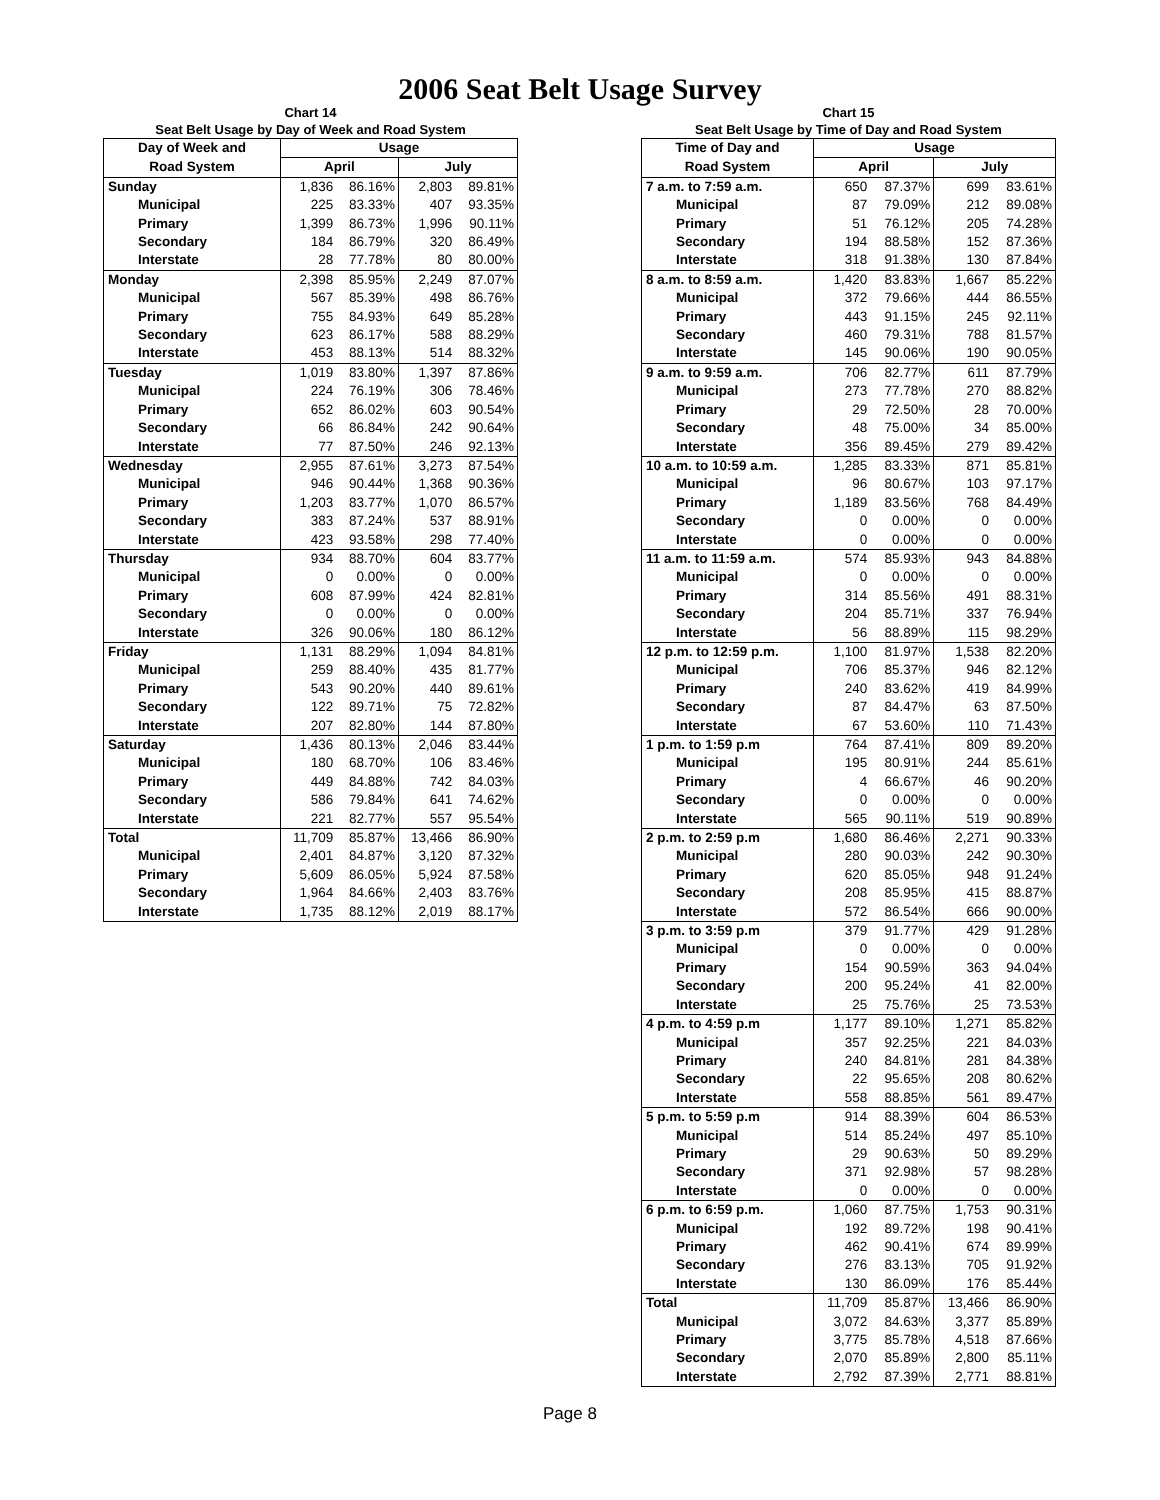2006 Seat Belt Usage Survey
Chart 14
Seat Belt Usage by Day of Week and Road System
| Day of Week and | Usage | | | |
| --- | --- | --- | --- | --- |
| Road System | April | | July | |
| Sunday | 1,836 | 86.16% | 2,803 | 89.81% |
| Municipal | 225 | 83.33% | 407 | 93.35% |
| Primary | 1,399 | 86.73% | 1,996 | 90.11% |
| Secondary | 184 | 86.79% | 320 | 86.49% |
| Interstate | 28 | 77.78% | 80 | 80.00% |
| Monday | 2,398 | 85.95% | 2,249 | 87.07% |
| Municipal | 567 | 85.39% | 498 | 86.76% |
| Primary | 755 | 84.93% | 649 | 85.28% |
| Secondary | 623 | 86.17% | 588 | 88.29% |
| Interstate | 453 | 88.13% | 514 | 88.32% |
| Tuesday | 1,019 | 83.80% | 1,397 | 87.86% |
| Municipal | 224 | 76.19% | 306 | 78.46% |
| Primary | 652 | 86.02% | 603 | 90.54% |
| Secondary | 66 | 86.84% | 242 | 90.64% |
| Interstate | 77 | 87.50% | 246 | 92.13% |
| Wednesday | 2,955 | 87.61% | 3,273 | 87.54% |
| Municipal | 946 | 90.44% | 1,368 | 90.36% |
| Primary | 1,203 | 83.77% | 1,070 | 86.57% |
| Secondary | 383 | 87.24% | 537 | 88.91% |
| Interstate | 423 | 93.58% | 298 | 77.40% |
| Thursday | 934 | 88.70% | 604 | 83.77% |
| Municipal | 0 | 0.00% | 0 | 0.00% |
| Primary | 608 | 87.99% | 424 | 82.81% |
| Secondary | 0 | 0.00% | 0 | 0.00% |
| Interstate | 326 | 90.06% | 180 | 86.12% |
| Friday | 1,131 | 88.29% | 1,094 | 84.81% |
| Municipal | 259 | 88.40% | 435 | 81.77% |
| Primary | 543 | 90.20% | 440 | 89.61% |
| Secondary | 122 | 89.71% | 75 | 72.82% |
| Interstate | 207 | 82.80% | 144 | 87.80% |
| Saturday | 1,436 | 80.13% | 2,046 | 83.44% |
| Municipal | 180 | 68.70% | 106 | 83.46% |
| Primary | 449 | 84.88% | 742 | 84.03% |
| Secondary | 586 | 79.84% | 641 | 74.62% |
| Interstate | 221 | 82.77% | 557 | 95.54% |
| Total | 11,709 | 85.87% | 13,466 | 86.90% |
| Municipal | 2,401 | 84.87% | 3,120 | 87.32% |
| Primary | 5,609 | 86.05% | 5,924 | 87.58% |
| Secondary | 1,964 | 84.66% | 2,403 | 83.76% |
| Interstate | 1,735 | 88.12% | 2,019 | 88.17% |
Page 8
Chart 15
Seat Belt Usage by Time of Day and Road System
| Time of Day and | Usage | | | |
| --- | --- | --- | --- | --- |
| Road System | April | | July | |
| 7 a.m. to 7:59 a.m. | 650 | 87.37% | 699 | 83.61% |
| Municipal | 87 | 79.09% | 212 | 89.08% |
| Primary | 51 | 76.12% | 205 | 74.28% |
| Secondary | 194 | 88.58% | 152 | 87.36% |
| Interstate | 318 | 91.38% | 130 | 87.84% |
| 8 a.m. to 8:59 a.m. | 1,420 | 83.83% | 1,667 | 85.22% |
| Municipal | 372 | 79.66% | 444 | 86.55% |
| Primary | 443 | 91.15% | 245 | 92.11% |
| Secondary | 460 | 79.31% | 788 | 81.57% |
| Interstate | 145 | 90.06% | 190 | 90.05% |
| 9 a.m. to 9:59 a.m. | 706 | 82.77% | 611 | 87.79% |
| Municipal | 273 | 77.78% | 270 | 88.82% |
| Primary | 29 | 72.50% | 28 | 70.00% |
| Secondary | 48 | 75.00% | 34 | 85.00% |
| Interstate | 356 | 89.45% | 279 | 89.42% |
| 10 a.m. to 10:59 a.m. | 1,285 | 83.33% | 871 | 85.81% |
| Municipal | 96 | 80.67% | 103 | 97.17% |
| Primary | 1,189 | 83.56% | 768 | 84.49% |
| Secondary | 0 | 0.00% | 0 | 0.00% |
| Interstate | 0 | 0.00% | 0 | 0.00% |
| 11 a.m. to 11:59 a.m. | 574 | 85.93% | 943 | 84.88% |
| Municipal | 0 | 0.00% | 0 | 0.00% |
| Primary | 314 | 85.56% | 491 | 88.31% |
| Secondary | 204 | 85.71% | 337 | 76.94% |
| Interstate | 56 | 88.89% | 115 | 98.29% |
| 12 p.m. to 12:59 p.m. | 1,100 | 81.97% | 1,538 | 82.20% |
| Municipal | 706 | 85.37% | 946 | 82.12% |
| Primary | 240 | 83.62% | 419 | 84.99% |
| Secondary | 87 | 84.47% | 63 | 87.50% |
| Interstate | 67 | 53.60% | 110 | 71.43% |
| 1 p.m. to 1:59 p.m | 764 | 87.41% | 809 | 89.20% |
| Municipal | 195 | 80.91% | 244 | 85.61% |
| Primary | 4 | 66.67% | 46 | 90.20% |
| Secondary | 0 | 0.00% | 0 | 0.00% |
| Interstate | 565 | 90.11% | 519 | 90.89% |
| 2 p.m. to 2:59 p.m | 1,680 | 86.46% | 2,271 | 90.33% |
| Municipal | 280 | 90.03% | 242 | 90.30% |
| Primary | 620 | 85.05% | 948 | 91.24% |
| Secondary | 208 | 85.95% | 415 | 88.87% |
| Interstate | 572 | 86.54% | 666 | 90.00% |
| 3 p.m. to 3:59 p.m | 379 | 91.77% | 429 | 91.28% |
| Municipal | 0 | 0.00% | 0 | 0.00% |
| Primary | 154 | 90.59% | 363 | 94.04% |
| Secondary | 200 | 95.24% | 41 | 82.00% |
| Interstate | 25 | 75.76% | 25 | 73.53% |
| 4 p.m. to 4:59 p.m | 1,177 | 89.10% | 1,271 | 85.82% |
| Municipal | 357 | 92.25% | 221 | 84.03% |
| Primary | 240 | 84.81% | 281 | 84.38% |
| Secondary | 22 | 95.65% | 208 | 80.62% |
| Interstate | 558 | 88.85% | 561 | 89.47% |
| 5 p.m. to 5:59 p.m | 914 | 88.39% | 604 | 86.53% |
| Municipal | 514 | 85.24% | 497 | 85.10% |
| Primary | 29 | 90.63% | 50 | 89.29% |
| Secondary | 371 | 92.98% | 57 | 98.28% |
| Interstate | 0 | 0.00% | 0 | 0.00% |
| 6 p.m. to 6:59 p.m. | 1,060 | 87.75% | 1,753 | 90.31% |
| Municipal | 192 | 89.72% | 198 | 90.41% |
| Primary | 462 | 90.41% | 674 | 89.99% |
| Secondary | 276 | 83.13% | 705 | 91.92% |
| Interstate | 130 | 86.09% | 176 | 85.44% |
| Total | 11,709 | 85.87% | 13,466 | 86.90% |
| Municipal | 3,072 | 84.63% | 3,377 | 85.89% |
| Primary | 3,775 | 85.78% | 4,518 | 87.66% |
| Secondary | 2,070 | 85.89% | 2,800 | 85.11% |
| Interstate | 2,792 | 87.39% | 2,771 | 88.81% |